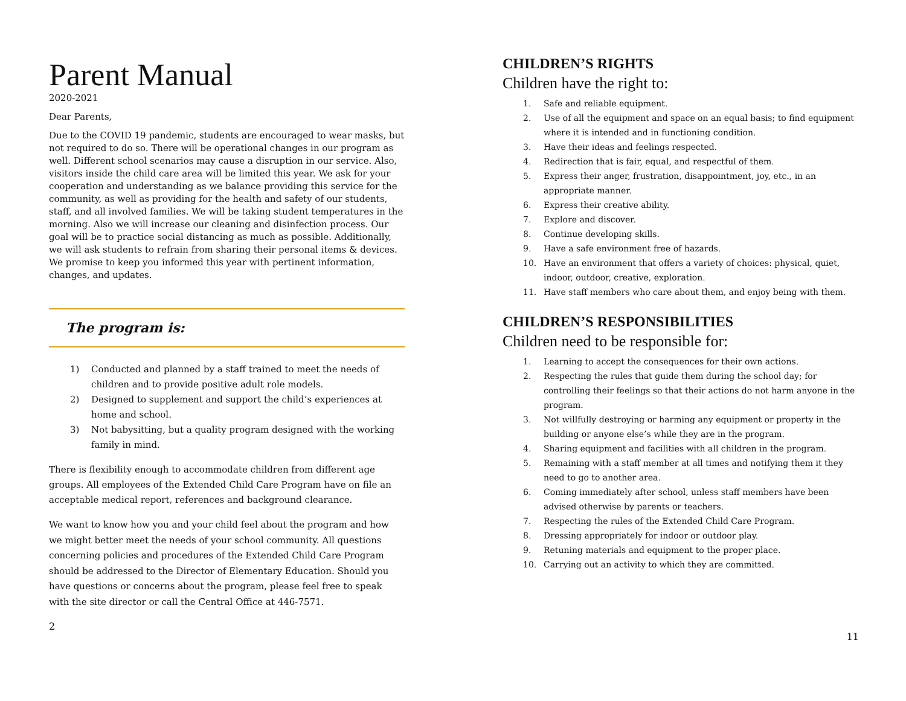Parent Manual
2020-2021
Dear Parents,
Due to the COVID 19 pandemic, students are encouraged to wear masks, but not required to do so. There will be operational changes in our program as well. Different school scenarios may cause a disruption in our service. Also, visitors inside the child care area will be limited this year. We ask for your cooperation and understanding as we balance providing this service for the community, as well as providing for the health and safety of our students, staff, and all involved families. We will be taking student temperatures in the morning. Also we will increase our cleaning and disinfection process. Our goal will be to practice social distancing as much as possible. Additionally, we will ask students to refrain from sharing their personal items & devices. We promise to keep you informed this year with pertinent information, changes, and updates.
The program is:
1) Conducted and planned by a staff trained to meet the needs of children and to provide positive adult role models.
2) Designed to supplement and support the child’s experiences at home and school.
3) Not babysitting, but a quality program designed with the working family in mind.
There is flexibility enough to accommodate children from different age groups. All employees of the Extended Child Care Program have on file an acceptable medical report, references and background clearance.
We want to know how you and your child feel about the program and how we might better meet the needs of your school community. All questions concerning policies and procedures of the Extended Child Care Program should be addressed to the Director of Elementary Education. Should you have questions or concerns about the program, please feel free to speak with the site director or call the Central Office at 446-7571.
2
CHILDREN’S RIGHTS
Children have the right to:
1. Safe and reliable equipment.
2. Use of all the equipment and space on an equal basis; to find equipment where it is intended and in functioning condition.
3. Have their ideas and feelings respected.
4. Redirection that is fair, equal, and respectful of them.
5. Express their anger, frustration, disappointment, joy, etc., in an appropriate manner.
6. Express their creative ability.
7. Explore and discover.
8. Continue developing skills.
9. Have a safe environment free of hazards.
10. Have an environment that offers a variety of choices: physical, quiet, indoor, outdoor, creative, exploration.
11. Have staff members who care about them, and enjoy being with them.
CHILDREN’S RESPONSIBILITIES
Children need to be responsible for:
1. Learning to accept the consequences for their own actions.
2. Respecting the rules that guide them during the school day; for controlling their feelings so that their actions do not harm anyone in the program.
3. Not willfully destroying or harming any equipment or property in the building or anyone else’s while they are in the program.
4. Sharing equipment and facilities with all children in the program.
5. Remaining with a staff member at all times and notifying them it they need to go to another area.
6. Coming immediately after school, unless staff members have been advised otherwise by parents or teachers.
7. Respecting the rules of the Extended Child Care Program.
8. Dressing appropriately for indoor or outdoor play.
9. Retuning materials and equipment to the proper place.
10. Carrying out an activity to which they are committed.
11